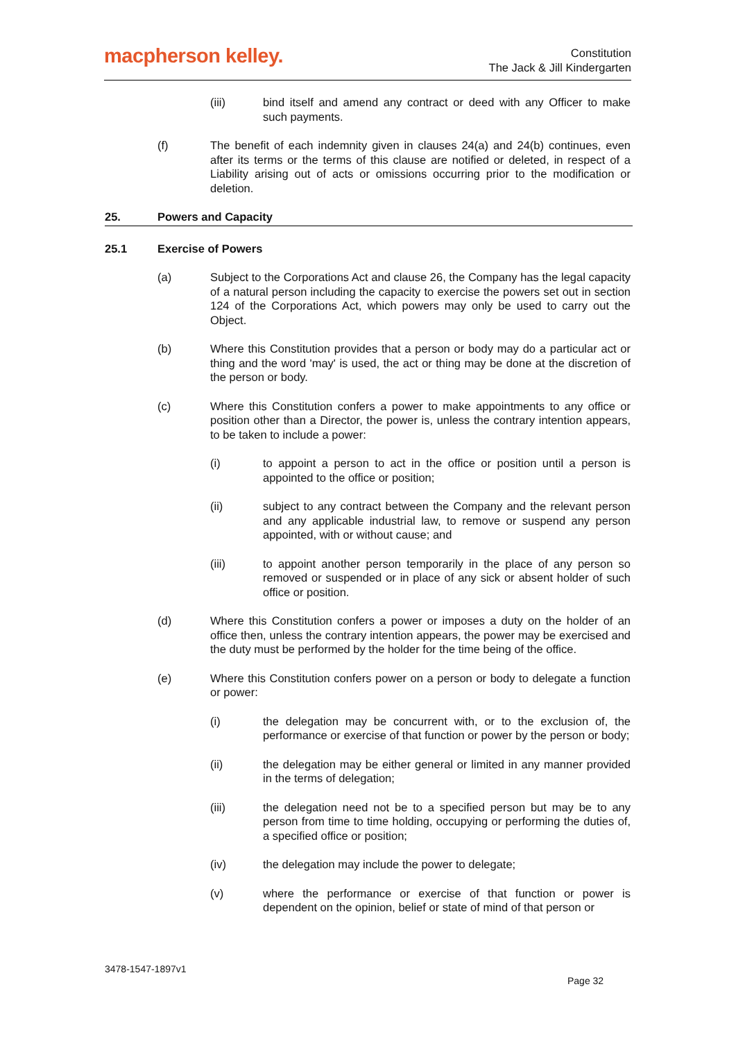macpherson kelley.
Constitution
The Jack & Jill Kindergarten
(iii) bind itself and amend any contract or deed with any Officer to make such payments.
(f) The benefit of each indemnity given in clauses 24(a) and 24(b) continues, even after its terms or the terms of this clause are notified or deleted, in respect of a Liability arising out of acts or omissions occurring prior to the modification or deletion.
25. Powers and Capacity
25.1 Exercise of Powers
(a) Subject to the Corporations Act and clause 26, the Company has the legal capacity of a natural person including the capacity to exercise the powers set out in section 124 of the Corporations Act, which powers may only be used to carry out the Object.
(b) Where this Constitution provides that a person or body may do a particular act or thing and the word 'may' is used, the act or thing may be done at the discretion of the person or body.
(c) Where this Constitution confers a power to make appointments to any office or position other than a Director, the power is, unless the contrary intention appears, to be taken to include a power:
(i) to appoint a person to act in the office or position until a person is appointed to the office or position;
(ii) subject to any contract between the Company and the relevant person and any applicable industrial law, to remove or suspend any person appointed, with or without cause; and
(iii) to appoint another person temporarily in the place of any person so removed or suspended or in place of any sick or absent holder of such office or position.
(d) Where this Constitution confers a power or imposes a duty on the holder of an office then, unless the contrary intention appears, the power may be exercised and the duty must be performed by the holder for the time being of the office.
(e) Where this Constitution confers power on a person or body to delegate a function or power:
(i) the delegation may be concurrent with, or to the exclusion of, the performance or exercise of that function or power by the person or body;
(ii) the delegation may be either general or limited in any manner provided in the terms of delegation;
(iii) the delegation need not be to a specified person but may be to any person from time to time holding, occupying or performing the duties of, a specified office or position;
(iv) the delegation may include the power to delegate;
(v) where the performance or exercise of that function or power is dependent on the opinion, belief or state of mind of that person or
3478-1547-1897v1
Page 32